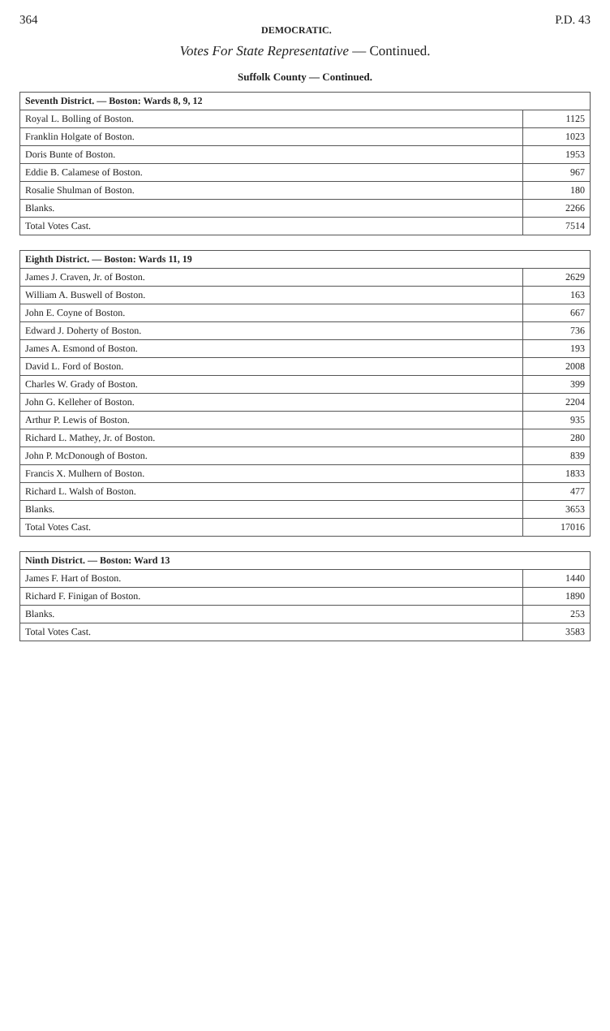364 DEMOCRATIC. P.D. 43
Votes For State Representative — Continued.
Suffolk County — Continued.
| Seventh District. — Boston: Wards 8, 9, 12 | |
| --- | --- |
| Royal L. Bolling of Boston. | 1125 |
| Franklin Holgate of Boston. | 1023 |
| Doris Bunte of Boston. | 1953 |
| Eddie B. Calamese of Boston. | 967 |
| Rosalie Shulman of Boston. | 180 |
| Blanks. | 2266 |
| Total Votes Cast. | 7514 |
| Eighth District. — Boston: Wards 11, 19 | |
| --- | --- |
| James J. Craven, Jr. of Boston. | 2629 |
| William A. Buswell of Boston. | 163 |
| John E. Coyne of Boston. | 667 |
| Edward J. Doherty of Boston. | 736 |
| James A. Esmond of Boston. | 193 |
| David L. Ford of Boston. | 2008 |
| Charles W. Grady of Boston. | 399 |
| John G. Kelleher of Boston. | 2204 |
| Arthur P. Lewis of Boston. | 935 |
| Richard L. Mathey, Jr. of Boston. | 280 |
| John P. McDonough of Boston. | 839 |
| Francis X. Mulhern of Boston. | 1833 |
| Richard L. Walsh of Boston. | 477 |
| Blanks. | 3653 |
| Total Votes Cast. | 17016 |
| Ninth District. — Boston: Ward 13 | |
| --- | --- |
| James F. Hart of Boston. | 1440 |
| Richard F. Finigan of Boston. | 1890 |
| Blanks. | 253 |
| Total Votes Cast. | 3583 |